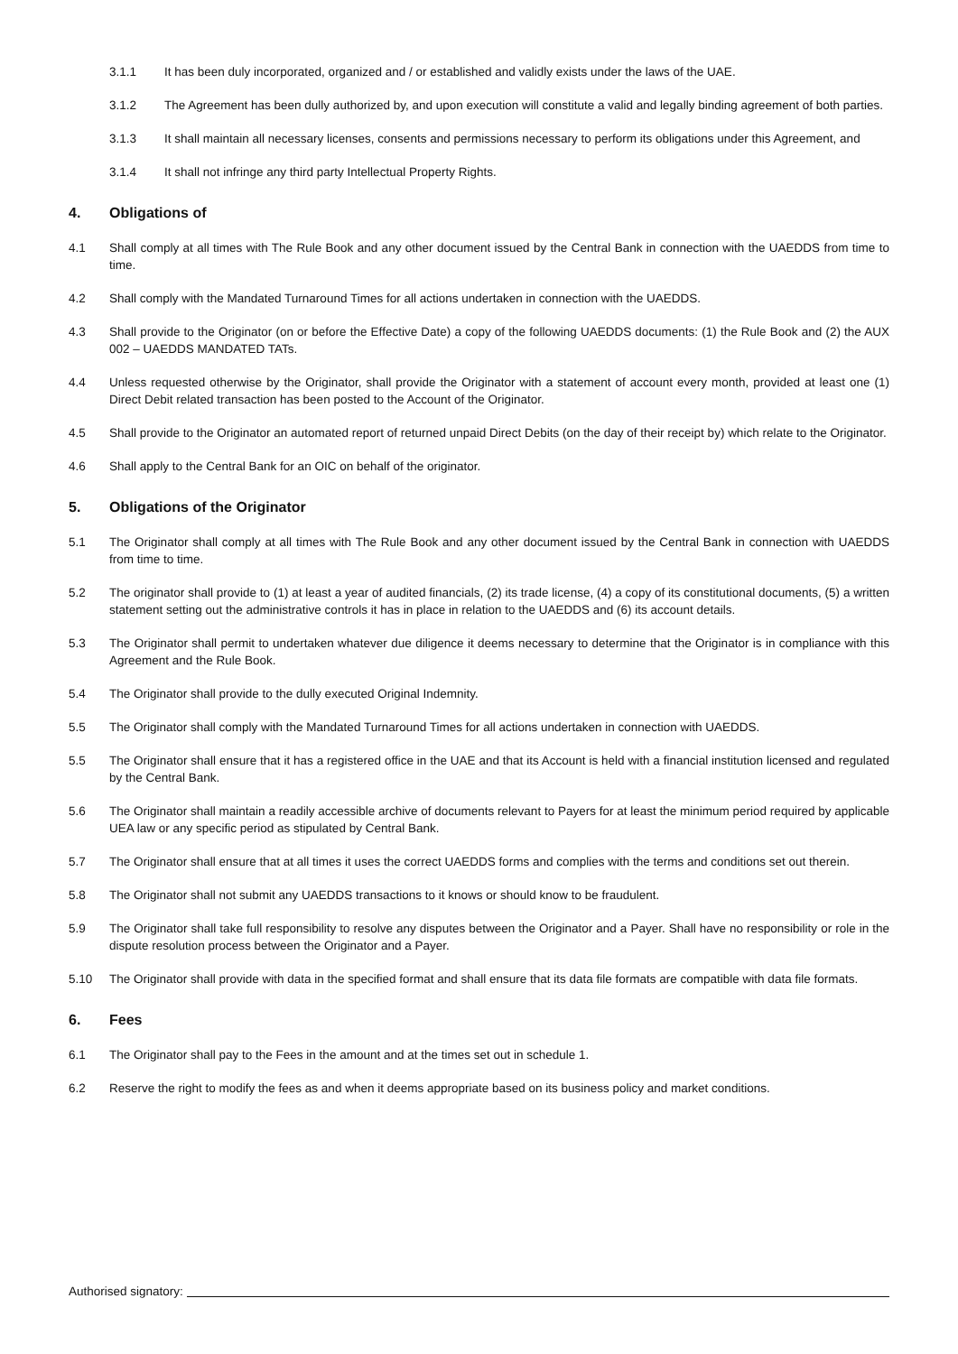3.1.1 It has been duly incorporated, organized and / or established and validly exists under the laws of the UAE.
3.1.2 The Agreement has been dully authorized by, and upon execution will constitute a valid and legally binding agreement of both parties.
3.1.3 It shall maintain all necessary licenses, consents and permissions necessary to perform its obligations under this Agreement, and
3.1.4 It shall not infringe any third party Intellectual Property Rights.
4. Obligations of
4.1 Shall comply at all times with The Rule Book and any other document issued by the Central Bank in connection with the UAEDDS from time to time.
4.2 Shall comply with the Mandated Turnaround Times for all actions undertaken in connection with the UAEDDS.
4.3 Shall provide to the Originator (on or before the Effective Date) a copy of the following UAEDDS documents: (1) the Rule Book and (2) the AUX 002 – UAEDDS MANDATED TATs.
4.4 Unless requested otherwise by the Originator, shall provide the Originator with a statement of account every month, provided at least one (1) Direct Debit related transaction has been posted to the Account of the Originator.
4.5 Shall provide to the Originator an automated report of returned unpaid Direct Debits (on the day of their receipt by) which relate to the Originator.
4.6 Shall apply to the Central Bank for an OIC on behalf of the originator.
5. Obligations of the Originator
5.1 The Originator shall comply at all times with The Rule Book and any other document issued by the Central Bank in connection with UAEDDS from time to time.
5.2 The originator shall provide to (1) at least a year of audited financials, (2) its trade license, (4) a copy of its constitutional documents, (5) a written statement setting out the administrative controls it has in place in relation to the UAEDDS and (6) its account details.
5.3 The Originator shall permit to undertaken whatever due diligence it deems necessary to determine that the Originator is in compliance with this Agreement and the Rule Book.
5.4 The Originator shall provide to the dully executed Original Indemnity.
5.5 The Originator shall comply with the Mandated Turnaround Times for all actions undertaken in connection with UAEDDS.
5.5 The Originator shall ensure that it has a registered office in the UAE and that its Account is held with a financial institution licensed and regulated by the Central Bank.
5.6 The Originator shall maintain a readily accessible archive of documents relevant to Payers for at least the minimum period required by applicable UEA law or any specific period as stipulated by Central Bank.
5.7 The Originator shall ensure that at all times it uses the correct UAEDDS forms and complies with the terms and conditions set out therein.
5.8 The Originator shall not submit any UAEDDS transactions to it knows or should know to be fraudulent.
5.9 The Originator shall take full responsibility to resolve any disputes between the Originator and a Payer. Shall have no responsibility or role in the dispute resolution process between the Originator and a Payer.
5.10 The Originator shall provide with data in the specified format and shall ensure that its data file formats are compatible with data file formats.
6. Fees
6.1 The Originator shall pay to the Fees in the amount and at the times set out in schedule 1.
6.2 Reserve the right to modify the fees as and when it deems appropriate based on its business policy and market conditions.
Authorised signatory: